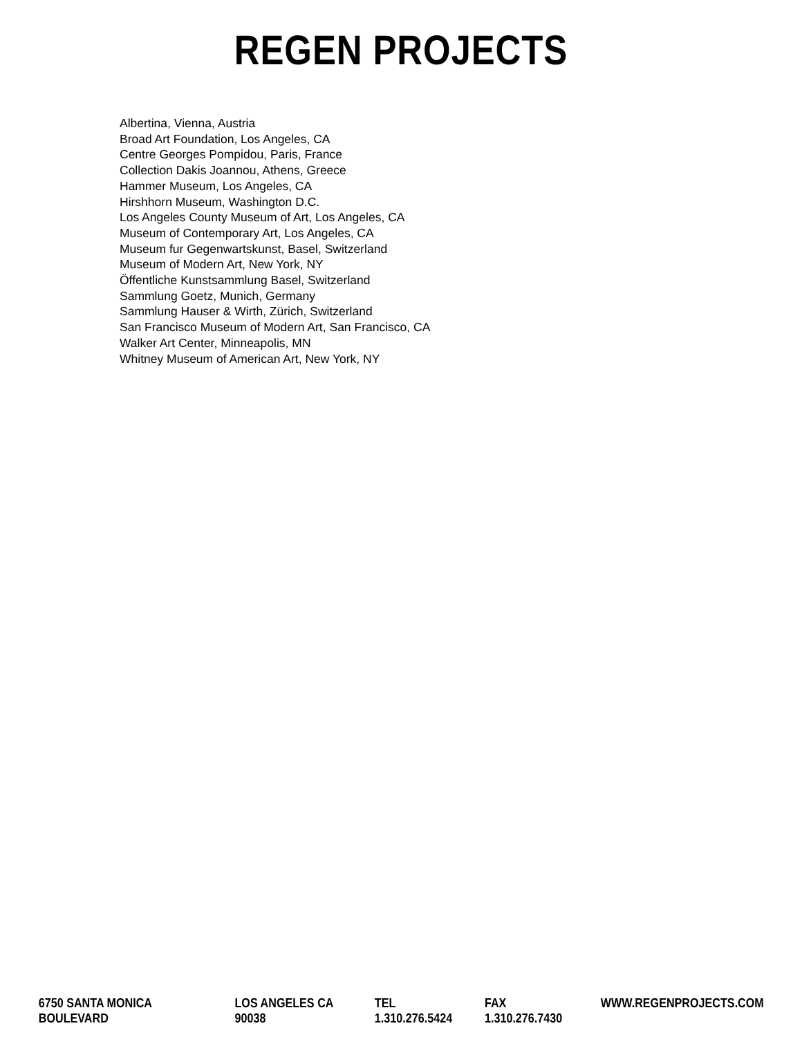REGEN PROJECTS
Albertina, Vienna, Austria
Broad Art Foundation, Los Angeles, CA
Centre Georges Pompidou, Paris, France
Collection Dakis Joannou, Athens, Greece
Hammer Museum, Los Angeles, CA
Hirshhorn Museum, Washington D.C.
Los Angeles County Museum of Art, Los Angeles, CA
Museum of Contemporary Art, Los Angeles, CA
Museum fur Gegenwartskunst, Basel, Switzerland
Museum of Modern Art, New York, NY
Öffentliche Kunstsammlung Basel, Switzerland
Sammlung Goetz, Munich, Germany
Sammlung Hauser & Wirth, Zürich, Switzerland
San Francisco Museum of Modern Art, San Francisco, CA
Walker Art Center, Minneapolis, MN
Whitney Museum of American Art, New York, NY
6750 SANTA MONICA BOULEVARD LOS ANGELES CA 90038 TEL 1.310.276.5424 FAX 1.310.276.7430 WWW.REGENPROJECTS.COM